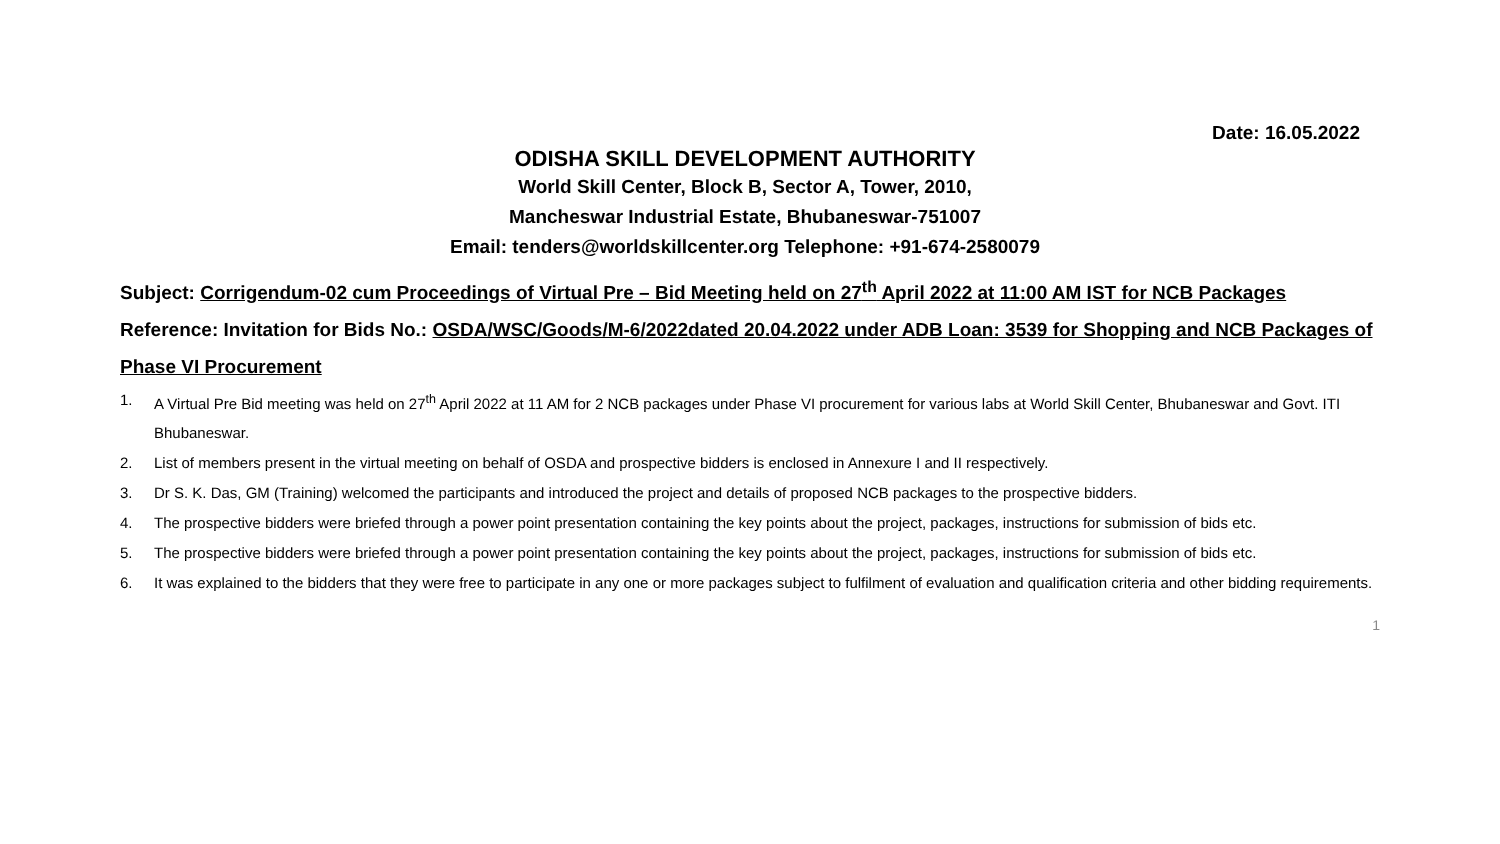Date: 16.05.2022
ODISHA SKILL DEVELOPMENT AUTHORITY
World Skill Center, Block B, Sector A, Tower, 2010,
Mancheswar Industrial Estate, Bhubaneswar-751007
Email: tenders@worldskillcenter.org Telephone: +91-674-2580079
Subject: Corrigendum-02 cum Proceedings of Virtual Pre – Bid Meeting held on 27<sup>th</sup> April 2022 at 11:00 AM IST for NCB Packages
Reference: Invitation for Bids No.: OSDA/WSC/Goods/M-6/2022dated 20.04.2022 under ADB Loan: 3539 for Shopping and NCB Packages of Phase VI Procurement
1. A Virtual Pre Bid meeting was held on 27<sup>th</sup> April 2022 at 11 AM for 2 NCB packages under Phase VI procurement for various labs at World Skill Center, Bhubaneswar and Govt. ITI Bhubaneswar.
2. List of members present in the virtual meeting on behalf of OSDA and prospective bidders is enclosed in Annexure I and II respectively.
3. Dr S. K. Das, GM (Training) welcomed the participants and introduced the project and details of proposed NCB packages to the prospective bidders.
4. The prospective bidders were briefed through a power point presentation containing the key points about the project, packages, instructions for submission of bids etc.
5. The prospective bidders were briefed through a power point presentation containing the key points about the project, packages, instructions for submission of bids etc.
6. It was explained to the bidders that they were free to participate in any one or more packages subject to fulfilment of evaluation and qualification criteria and other bidding requirements.
1